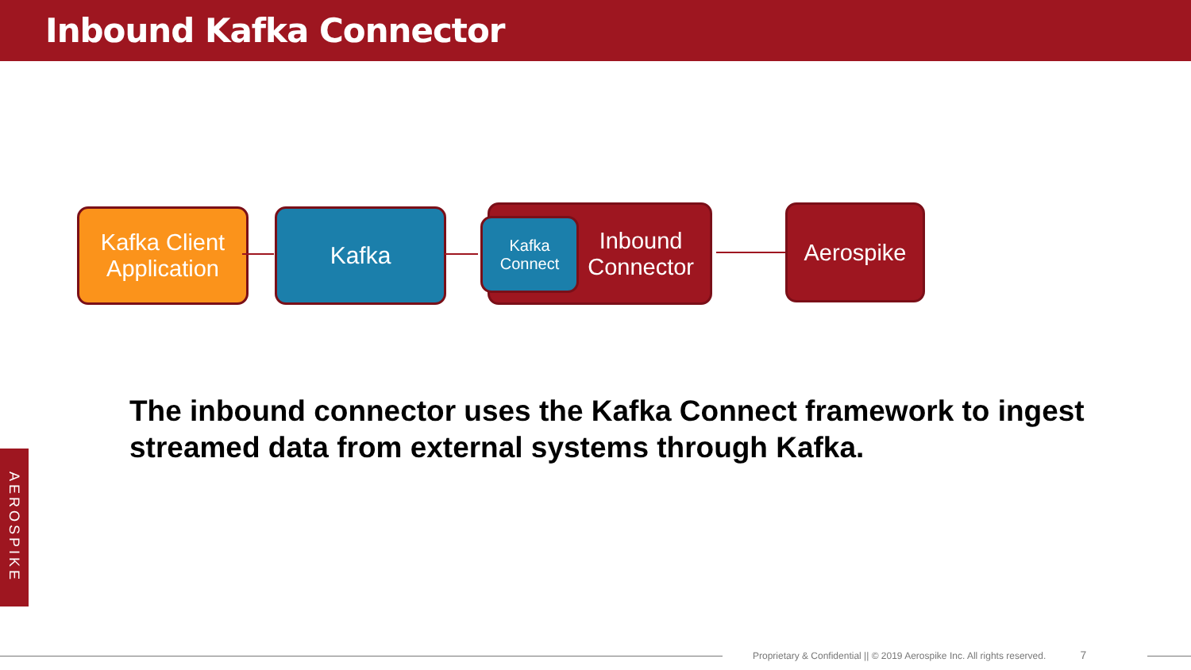Inbound Kafka Connector
Kafka Client Application
Kafka
Inbound
Connector
Kafka Connect
Aerospike
The inbound connector uses the Kafka Connect framework to ingest streamed data from external systems through Kafka.
AEROSPIKE
Proprietary & Confidential || © 2019 Aerospike Inc. All rights reserved. 7